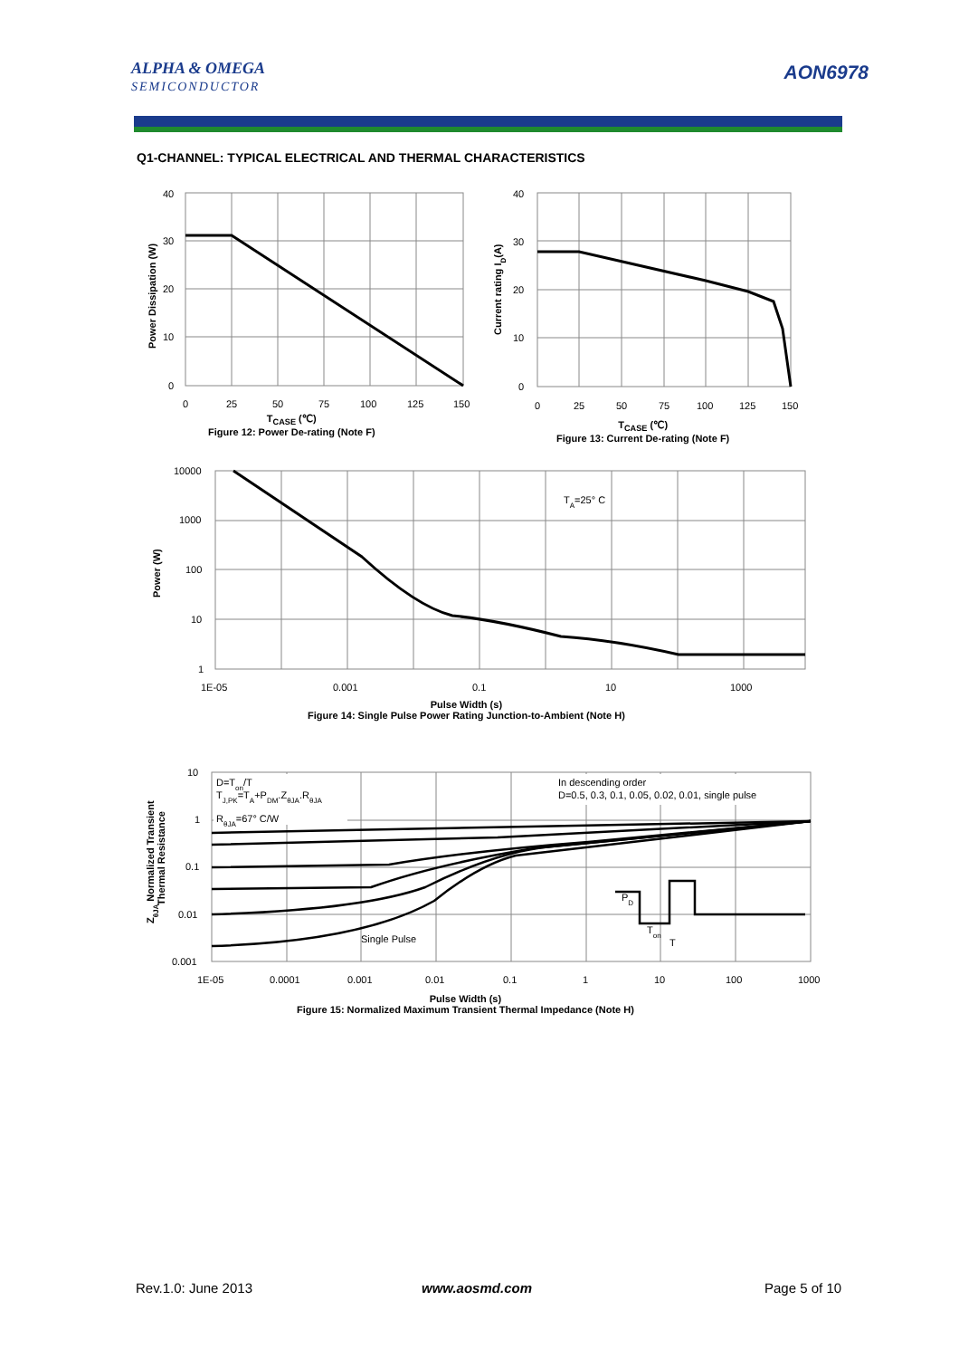ALPHA & OMEGA
SEMICONDUCTOR
AON6978
Q1-CHANNEL: TYPICAL ELECTRICAL AND THERMAL CHARACTERISTICS
40
30
20
10
0
0
25
50
75
100
125
150
Power Dissipation (W)
T<sub>CASE</sub> (℃)
Figure 12: Power De-rating (Note F)
40
30
20
10
0
0
25
50
75
100
125
150
Current rating ID(A)
T<sub>CASE</sub> (℃)
Figure 13: Current De-rating (Note F)
10000
1000
100
10
1
1E-05
0.001
0.1
10
1000
TA=25° C
Power (W)
Pulse Width (s)
Figure 14: Single Pulse Power Rating Junction-to-Ambient (Note H)
D=Ton/T
TJ,PK=TA+PDM.ZθJA.RθJA
RθJA=67° C/W
In descending order
D=0.5, 0.3, 0.1, 0.05, 0.02, 0.01, single pulse
Single Pulse
PD
Ton
T
10
1
0.1
0.01
0.001
1E-05
0.0001
0.001
0.01
0.1
1
10
100
1000
ZθJA Normalized Transient
Thermal Resistance
Pulse Width (s)
Figure 15: Normalized Maximum Transient Thermal Impedance (Note H)
Rev.1.0: June 2013 www.aosmd.com Page 5 of 10